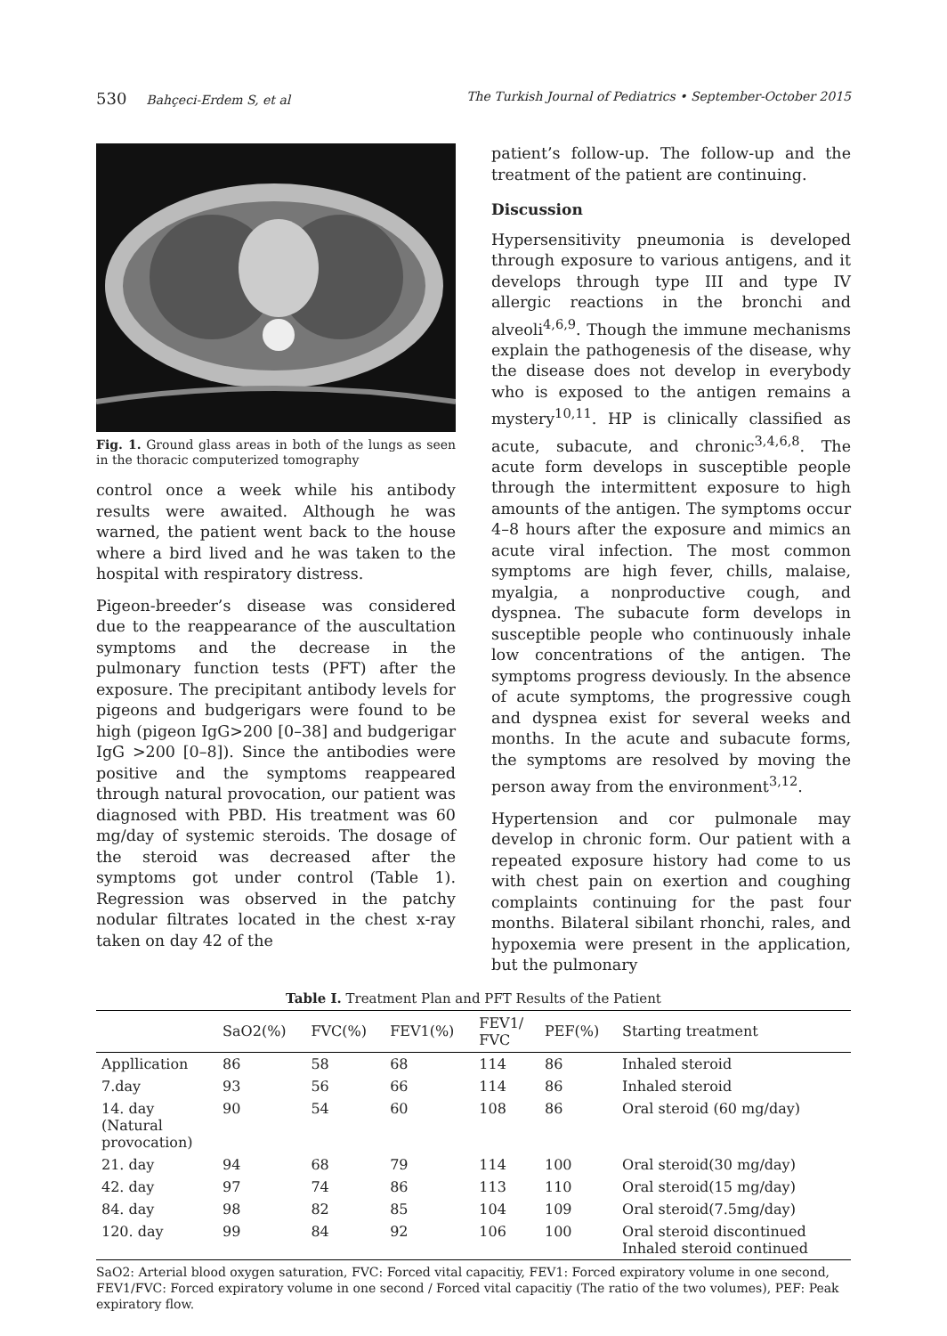530 Bahçeci-Erdem S, et al The Turkish Journal of Pediatrics • September-October 2015
Fig. 1. Ground glass areas in both of the lungs as seen in the thoracic computerized tomography
control once a week while his antibody results were awaited. Although he was warned, the patient went back to the house where a bird lived and he was taken to the hospital with respiratory distress.
Pigeon-breeder’s disease was considered due to the reappearance of the auscultation symptoms and the decrease in the pulmonary function tests (PFT) after the exposure. The precipitant antibody levels for pigeons and budgerigars were found to be high (pigeon IgG>200 [0–38] and budgerigar IgG >200 [0–8]). Since the antibodies were positive and the symptoms reappeared through natural provocation, our patient was diagnosed with PBD. His treatment was 60 mg/day of systemic steroids. The dosage of the steroid was decreased after the symptoms got under control (Table 1). Regression was observed in the patchy nodular filtrates located in the chest x-ray taken on day 42 of the
patient’s follow-up. The follow-up and the treatment of the patient are continuing.
Discussion
Hypersensitivity pneumonia is developed through exposure to various antigens, and it develops through type III and type IV allergic reactions in the bronchi and alveoli<sup>4,6,9</sup>. Though the immune mechanisms explain the pathogenesis of the disease, why the disease does not develop in everybody who is exposed to the antigen remains a mystery<sup>10,11</sup>. HP is clinically classified as acute, subacute, and chronic<sup>3,4,6,8</sup>. The acute form develops in susceptible people through the intermittent exposure to high amounts of the antigen. The symptoms occur 4–8 hours after the exposure and mimics an acute viral infection. The most common symptoms are high fever, chills, malaise, myalgia, a nonproductive cough, and dyspnea. The subacute form develops in susceptible people who continuously inhale low concentrations of the antigen. The symptoms progress deviously. In the absence of acute symptoms, the progressive cough and dyspnea exist for several weeks and months. In the acute and subacute forms, the symptoms are resolved by moving the person away from the environment<sup>3,12</sup>.
Hypertension and cor pulmonale may develop in chronic form. Our patient with a repeated exposure history had come to us with chest pain on exertion and coughing complaints continuing for the past four months. Bilateral sibilant rhonchi, rales, and hypoxemia were present in the application, but the pulmonary
Table I. Treatment Plan and PFT Results of the Patient
| | SaO2(%) | FVC(%) | FEV1(%) | FEV1/ FVC | PEF(%) | Starting treatment |
| --- | --- | --- | --- | --- | --- | --- |
| Appllication | 86 | 58 | 68 | 114 | 86 | Inhaled steroid |
| 7.day | 93 | 56 | 66 | 114 | 86 | Inhaled steroid |
| 14. day (Natural provocation) | 90 | 54 | 60 | 108 | 86 | Oral steroid (60 mg/day) |
| 21. day | 94 | 68 | 79 | 114 | 100 | Oral steroid(30 mg/day) |
| 42. day | 97 | 74 | 86 | 113 | 110 | Oral steroid(15 mg/day) |
| 84. day | 98 | 82 | 85 | 104 | 109 | Oral steroid(7.5mg/day) |
| 120. day | 99 | 84 | 92 | 106 | 100 | Oral steroid discontinued Inhaled steroid continued |
SaO2: Arterial blood oxygen saturation, FVC: Forced vital capacitiy, FEV1: Forced expiratory volume in one second, FEV1/FVC: Forced expiratory volume in one second / Forced vital capacitiy (The ratio of the two volumes), PEF: Peak expiratory flow.